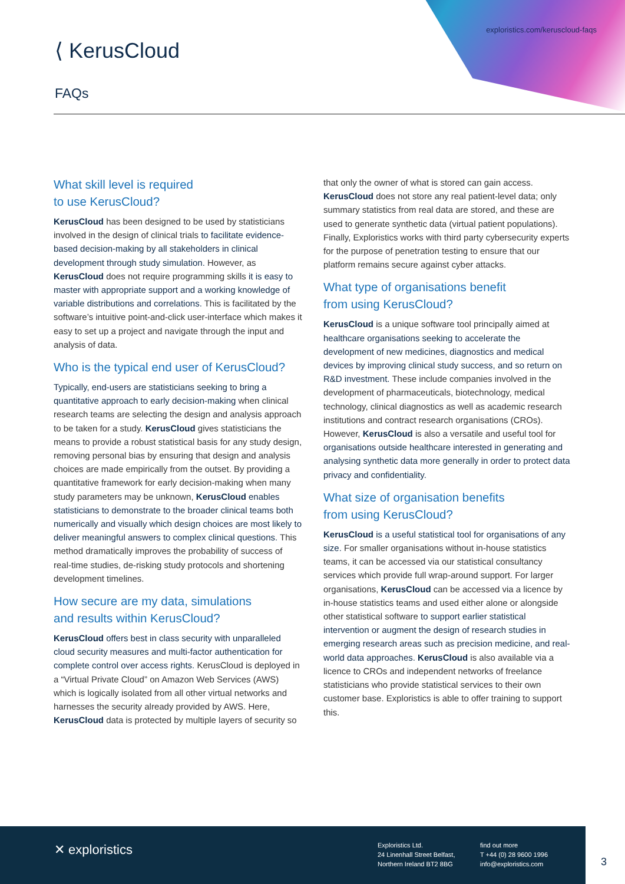exploristics.com/keruscloud-faqs
⟨ KerusCloud
FAQs
What skill level is required
to use KerusCloud?
KerusCloud has been designed to be used by statisticians involved in the design of clinical trials to facilitate evidence-based decision-making by all stakeholders in clinical development through study simulation. However, as KerusCloud does not require programming skills it is easy to master with appropriate support and a working knowledge of variable distributions and correlations. This is facilitated by the software’s intuitive point-and-click user-interface which makes it easy to set up a project and navigate through the input and analysis of data.
Who is the typical end user of KerusCloud?
Typically, end-users are statisticians seeking to bring a quantitative approach to early decision-making when clinical research teams are selecting the design and analysis approach to be taken for a study. KerusCloud gives statisticians the means to provide a robust statistical basis for any study design, removing personal bias by ensuring that design and analysis choices are made empirically from the outset. By providing a quantitative framework for early decision-making when many study parameters may be unknown, KerusCloud enables statisticians to demonstrate to the broader clinical teams both numerically and visually which design choices are most likely to deliver meaningful answers to complex clinical questions. This method dramatically improves the probability of success of real-time studies, de-risking study protocols and shortening development timelines.
How secure are my data, simulations
and results within KerusCloud?
KerusCloud offers best in class security with unparalleled cloud security measures and multi-factor authentication for complete control over access rights. KerusCloud is deployed in a “Virtual Private Cloud” on Amazon Web Services (AWS) which is logically isolated from all other virtual networks and harnesses the security already provided by AWS. Here, KerusCloud data is protected by multiple layers of security so that only the owner of what is stored can gain access. KerusCloud does not store any real patient-level data; only summary statistics from real data are stored, and these are used to generate synthetic data (virtual patient populations). Finally, Exploristics works with third party cybersecurity experts for the purpose of penetration testing to ensure that our platform remains secure against cyber attacks.
What type of organisations benefit
from using KerusCloud?
KerusCloud is a unique software tool principally aimed at healthcare organisations seeking to accelerate the development of new medicines, diagnostics and medical devices by improving clinical study success, and so return on R&D investment. These include companies involved in the development of pharmaceuticals, biotechnology, medical technology, clinical diagnostics as well as academic research institutions and contract research organisations (CROs). However, KerusCloud is also a versatile and useful tool for organisations outside healthcare interested in generating and analysing synthetic data more generally in order to protect data privacy and confidentiality.
What size of organisation benefits
from using KerusCloud?
KerusCloud is a useful statistical tool for organisations of any size. For smaller organisations without in-house statistics teams, it can be accessed via our statistical consultancy services which provide full wrap-around support. For larger organisations, KerusCloud can be accessed via a licence by in-house statistics teams and used either alone or alongside other statistical software to support earlier statistical intervention or augment the design of research studies in emerging research areas such as precision medicine, and real-world data approaches. KerusCloud is also available via a licence to CROs and independent networks of freelance statisticians who provide statistical services to their own customer base. Exploristics is able to offer training to support this.
✕ exploristics
Exploristics Ltd.
24 Linenhall Street Belfast,
Northern Ireland BT2 8BG
find out more
T +44 (0) 28 9600 1996
info@exploristics.com
3